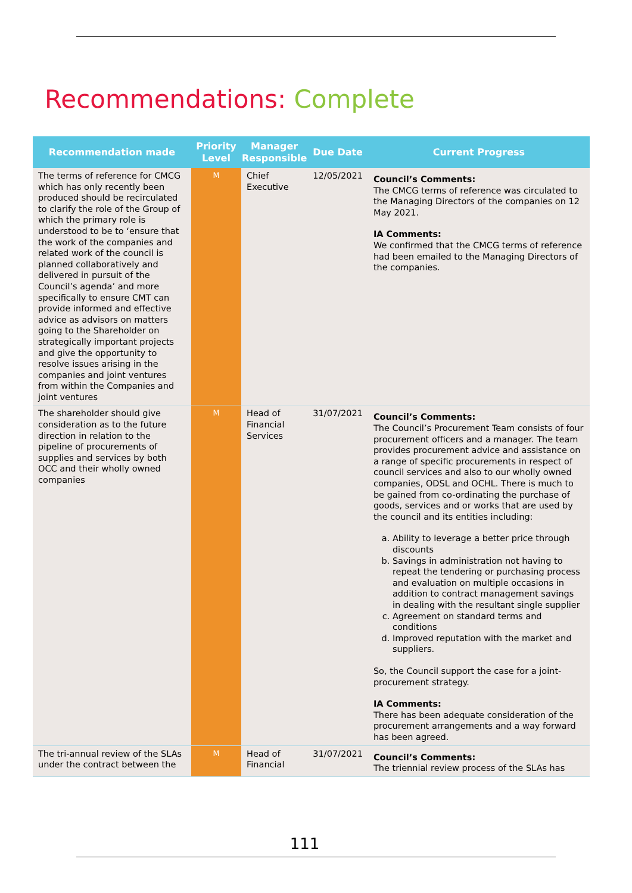Recommendations: Complete
| Recommendation made | Priority Level | Manager Responsible | Due Date | Current Progress |
| --- | --- | --- | --- | --- |
| The terms of reference for CMCG which has only recently been produced should be recirculated to clarify the role of the Group of which the primary role is understood to be to ‘ensure that the work of the companies and related work of the council is planned collaboratively and delivered in pursuit of the Council’s agenda’ and more specifically to ensure CMT can provide informed and effective advice as advisors on matters going to the Shareholder on strategically important projects and give the opportunity to resolve issues arising in the companies and joint ventures from within the Companies and joint ventures | M | Chief Executive | 12/05/2021 | Council’s Comments: The CMCG terms of reference was circulated to the Managing Directors of the companies on 12 May 2021. IA Comments: We confirmed that the CMCG terms of reference had been emailed to the Managing Directors of the companies. |
| The shareholder should give consideration as to the future direction in relation to the pipeline of procurements of supplies and services by both OCC and their wholly owned companies | M | Head of Financial Services | 31/07/2021 | Council’s Comments: The Council’s Procurement Team consists of four procurement officers and a manager. The team provides procurement advice and assistance on a range of specific procurements in respect of council services and also to our wholly owned companies, ODSL and OCHL. There is much to be gained from co-ordinating the purchase of goods, services and or works that are used by the council and its entities including: a. Ability to leverage a better price through discounts b. Savings in administration not having to repeat the tendering or purchasing process and evaluation on multiple occasions in addition to contract management savings in dealing with the resultant single supplier c. Agreement on standard terms and conditions d. Improved reputation with the market and suppliers. So, the Council support the case for a joint-procurement strategy. IA Comments: There has been adequate consideration of the procurement arrangements and a way forward has been agreed. |
| The tri-annual review of the SLAs under the contract between the | M | Head of Financial | 31/07/2021 | Council’s Comments: The triennial review process of the SLAs has |
111